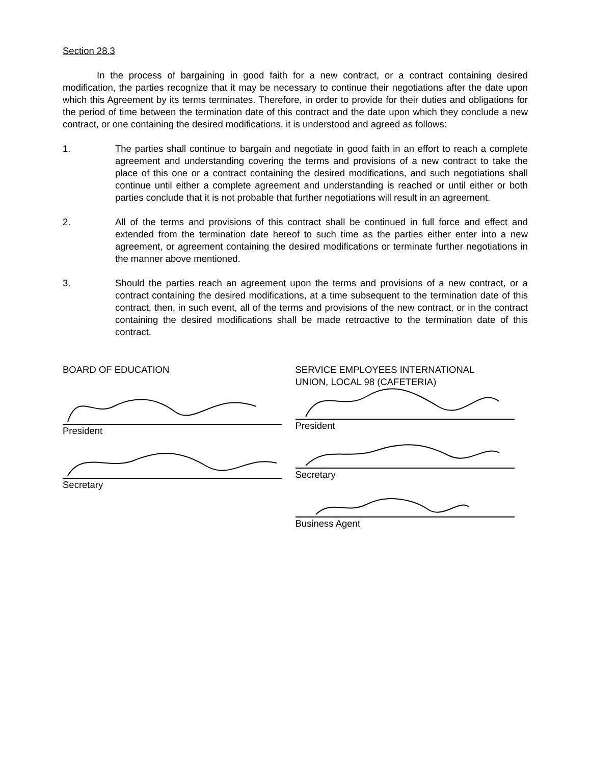Section 28.3
In the process of bargaining in good faith for a new contract, or a contract containing desired modification, the parties recognize that it may be necessary to continue their negotiations after the date upon which this Agreement by its terms terminates. Therefore, in order to provide for their duties and obligations for the period of time between the termination date of this contract and the date upon which they conclude a new contract, or one containing the desired modifications, it is understood and agreed as follows:
1. The parties shall continue to bargain and negotiate in good faith in an effort to reach a complete agreement and understanding covering the terms and provisions of a new contract to take the place of this one or a contract containing the desired modifications, and such negotiations shall continue until either a complete agreement and understanding is reached or until either or both parties conclude that it is not probable that further negotiations will result in an agreement.
2. All of the terms and provisions of this contract shall be continued in full force and effect and extended from the termination date hereof to such time as the parties either enter into a new agreement, or agreement containing the desired modifications or terminate further negotiations in the manner above mentioned.
3. Should the parties reach an agreement upon the terms and provisions of a new contract, or a contract containing the desired modifications, at a time subsequent to the termination date of this contract, then, in such event, all of the terms and provisions of the new contract, or in the contract containing the desired modifications shall be made retroactive to the termination date of this contract.
BOARD OF EDUCATION
President
Secretary
SERVICE EMPLOYEES INTERNATIONAL
UNION, LOCAL 98 (CAFETERIA)
President
Secretary
Business Agent